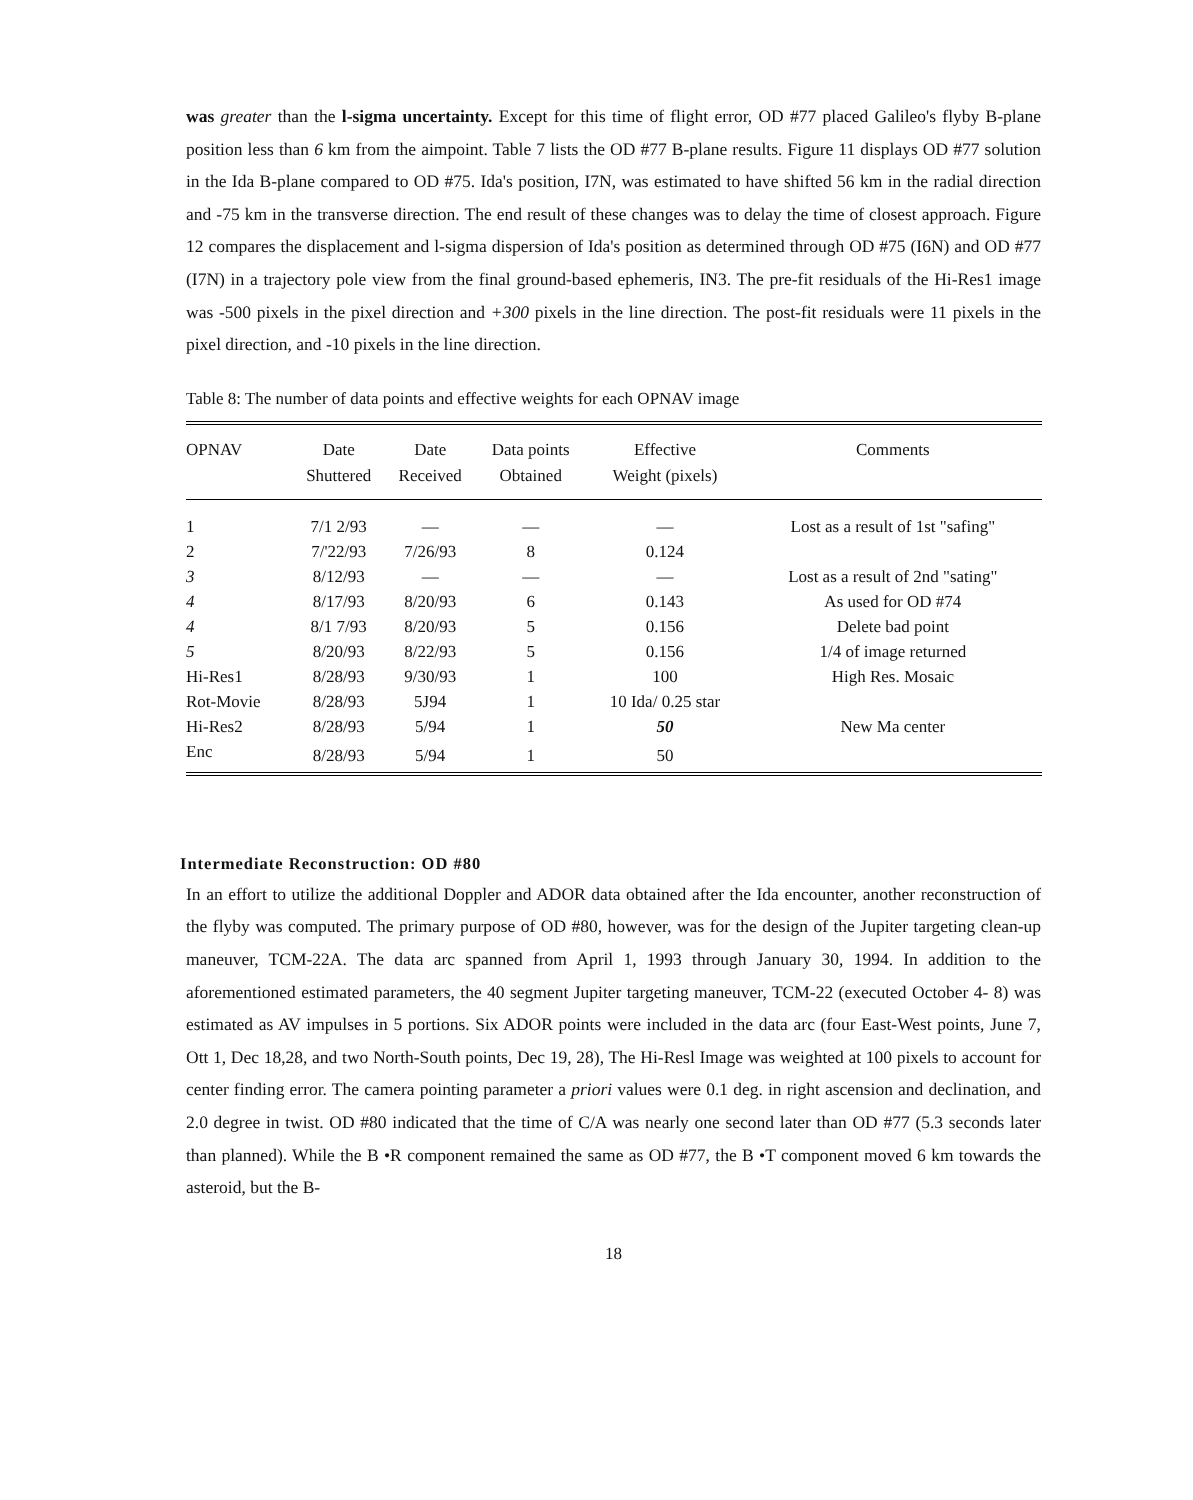was greater than the l-sigma uncertainty. Except for this time of flight error, OD #77 placed Galileo's flyby B-plane position less than 6 km from the aimpoint. Table 7 lists the OD #77 B-plane results. Figure 11 displays OD #77 solution in the Ida B-plane compared to OD #75. Ida's position, I7N, was estimated to have shifted 56 km in the radial direction and -75 km in the transverse direction. The end result of these changes was to delay the time of closest approach. Figure 12 compares the displacement and l-sigma dispersion of Ida's position as determined through OD #75 (I6N) and OD #77 (I7N) in a trajectory pole view from the final ground-based ephemeris, IN3. The pre-fit residuals of the Hi-Res1 image was -500 pixels in the pixel direction and +300 pixels in the line direction. The post-fit residuals were 11 pixels in the pixel direction, and -10 pixels in the line direction.
Table 8: The number of data points and effective weights for each OPNAV image
| OPNAV | Date Shuttered | Date Received | Data points Obtained | Effective Weight (pixels) | Comments |
| --- | --- | --- | --- | --- | --- |
| 1 | 7/1 2/93 | — | — | — | Lost as a result of 1st "safing" |
| 2 | 7/'22/93 | 7/26/93 | 8 | 0.124 | |
| 3 | 8/12/93 | — | — | — | Lost as a result of 2nd "sating" |
| 4 | 8/17/93 | 8/20/93 | 6 | 0.143 | As used for OD #74 |
| 4 | 8/1 7/93 | 8/20/93 | 5 | 0.156 | Delete bad point |
| 5 | 8/20/93 | 8/22/93 | 5 | 0.156 | 1/4 of image returned |
| Hi-Res1 | 8/28/93 | 9/30/93 | 1 | 100 | High Res. Mosaic |
| Rot-Movie | 8/28/93 | 5J94 | 1 | 10 Ida/ 0.25 star | |
| Hi-Res2 | 8/28/93 | 5/94 | 1 | 50 | New Ma center |
| Enc | 8/28/93 | 5/94 | 1 | 50 | |
Intermediate Reconstruction: OD #80
In an effort to utilize the additional Doppler and ADOR data obtained after the Ida encounter, another reconstruction of the flyby was computed. The primary purpose of OD #80, however, was for the design of the Jupiter targeting clean-up maneuver, TCM-22A. The data arc spanned from April 1, 1993 through January 30, 1994. In addition to the aforementioned estimated parameters, the 40 segment Jupiter targeting maneuver, TCM-22 (executed October 4- 8) was estimated as AV impulses in 5 portions. Six ADOR points were included in the data arc (four East-West points, June 7, Ott 1, Dec 18,28, and two North-South points, Dec 19, 28), The Hi-Resl Image was weighted at 100 pixels to account for center finding error. The camera pointing parameter a priori values were 0.1 deg. in right ascension and declination, and 2.0 degree in twist. OD #80 indicated that the time of C/A was nearly one second later than OD #77 (5.3 seconds later than planned). While the B •R component remained the same as OD #77, the B •T component moved 6 km towards the asteroid, but the B-
18